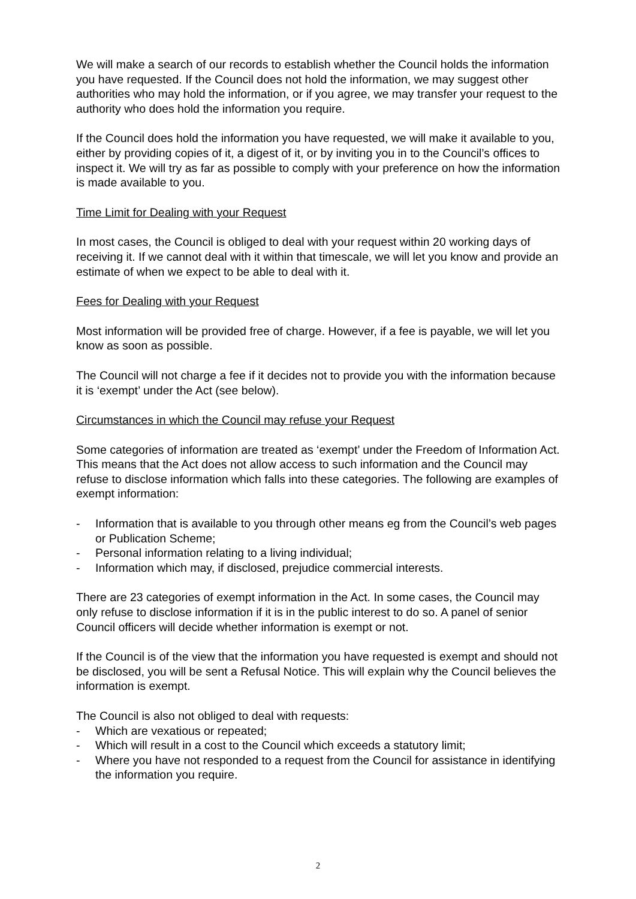We will make a search of our records to establish whether the Council holds the information you have requested. If the Council does not hold the information, we may suggest other authorities who may hold the information, or if you agree, we may transfer your request to the authority who does hold the information you require.
If the Council does hold the information you have requested, we will make it available to you, either by providing copies of it, a digest of it, or by inviting you in to the Council’s offices to inspect it. We will try as far as possible to comply with your preference on how the information is made available to you.
Time Limit for Dealing with your Request
In most cases, the Council is obliged to deal with your request within 20 working days of receiving it. If we cannot deal with it within that timescale, we will let you know and provide an estimate of when we expect to be able to deal with it.
Fees for Dealing with your Request
Most information will be provided free of charge. However, if a fee is payable, we will let you know as soon as possible.
The Council will not charge a fee if it decides not to provide you with the information because it is ‘exempt’ under the Act (see below).
Circumstances in which the Council may refuse your Request
Some categories of information are treated as ‘exempt’ under the Freedom of Information Act. This means that the Act does not allow access to such information and the Council may refuse to disclose information which falls into these categories. The following are examples of exempt information:
- Information that is available to you through other means eg from the Council’s web pages or Publication Scheme;
- Personal information relating to a living individual;
- Information which may, if disclosed, prejudice commercial interests.
There are 23 categories of exempt information in the Act. In some cases, the Council may only refuse to disclose information if it is in the public interest to do so. A panel of senior Council officers will decide whether information is exempt or not.
If the Council is of the view that the information you have requested is exempt and should not be disclosed, you will be sent a Refusal Notice. This will explain why the Council believes the information is exempt.
The Council is also not obliged to deal with requests:
- Which are vexatious or repeated;
- Which will result in a cost to the Council which exceeds a statutory limit;
- Where you have not responded to a request from the Council for assistance in identifying the information you require.
2